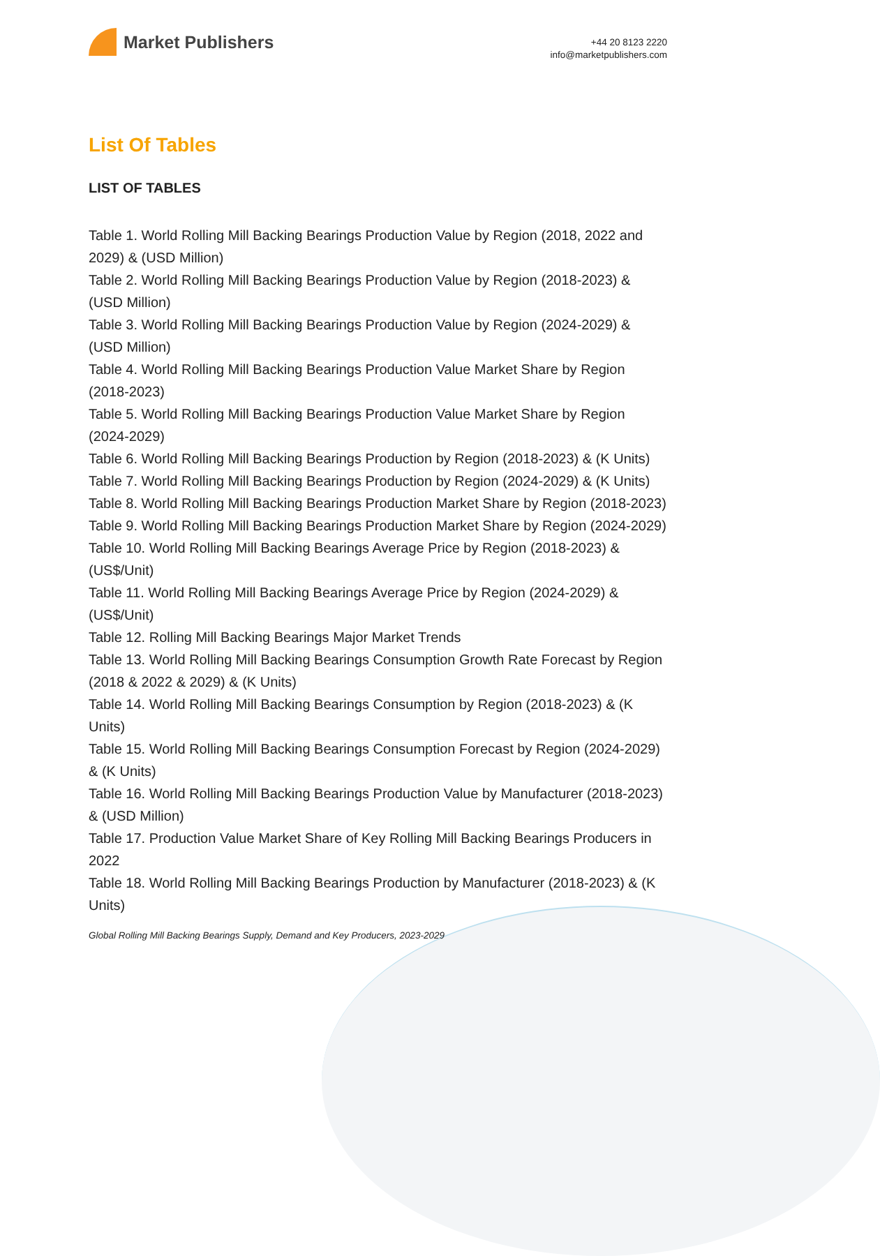Market Publishers
+44 20 8123 2220
info@marketpublishers.com
List Of Tables
LIST OF TABLES
Table 1. World Rolling Mill Backing Bearings Production Value by Region (2018, 2022 and 2029) & (USD Million)
Table 2. World Rolling Mill Backing Bearings Production Value by Region (2018-2023) & (USD Million)
Table 3. World Rolling Mill Backing Bearings Production Value by Region (2024-2029) & (USD Million)
Table 4. World Rolling Mill Backing Bearings Production Value Market Share by Region (2018-2023)
Table 5. World Rolling Mill Backing Bearings Production Value Market Share by Region (2024-2029)
Table 6. World Rolling Mill Backing Bearings Production by Region (2018-2023) & (K Units)
Table 7. World Rolling Mill Backing Bearings Production by Region (2024-2029) & (K Units)
Table 8. World Rolling Mill Backing Bearings Production Market Share by Region (2018-2023)
Table 9. World Rolling Mill Backing Bearings Production Market Share by Region (2024-2029)
Table 10. World Rolling Mill Backing Bearings Average Price by Region (2018-2023) & (US$/Unit)
Table 11. World Rolling Mill Backing Bearings Average Price by Region (2024-2029) & (US$/Unit)
Table 12. Rolling Mill Backing Bearings Major Market Trends
Table 13. World Rolling Mill Backing Bearings Consumption Growth Rate Forecast by Region (2018 & 2022 & 2029) & (K Units)
Table 14. World Rolling Mill Backing Bearings Consumption by Region (2018-2023) & (K Units)
Table 15. World Rolling Mill Backing Bearings Consumption Forecast by Region (2024-2029) & (K Units)
Table 16. World Rolling Mill Backing Bearings Production Value by Manufacturer (2018-2023) & (USD Million)
Table 17. Production Value Market Share of Key Rolling Mill Backing Bearings Producers in 2022
Table 18. World Rolling Mill Backing Bearings Production by Manufacturer (2018-2023) & (K Units)
Global Rolling Mill Backing Bearings Supply, Demand and Key Producers, 2023-2029